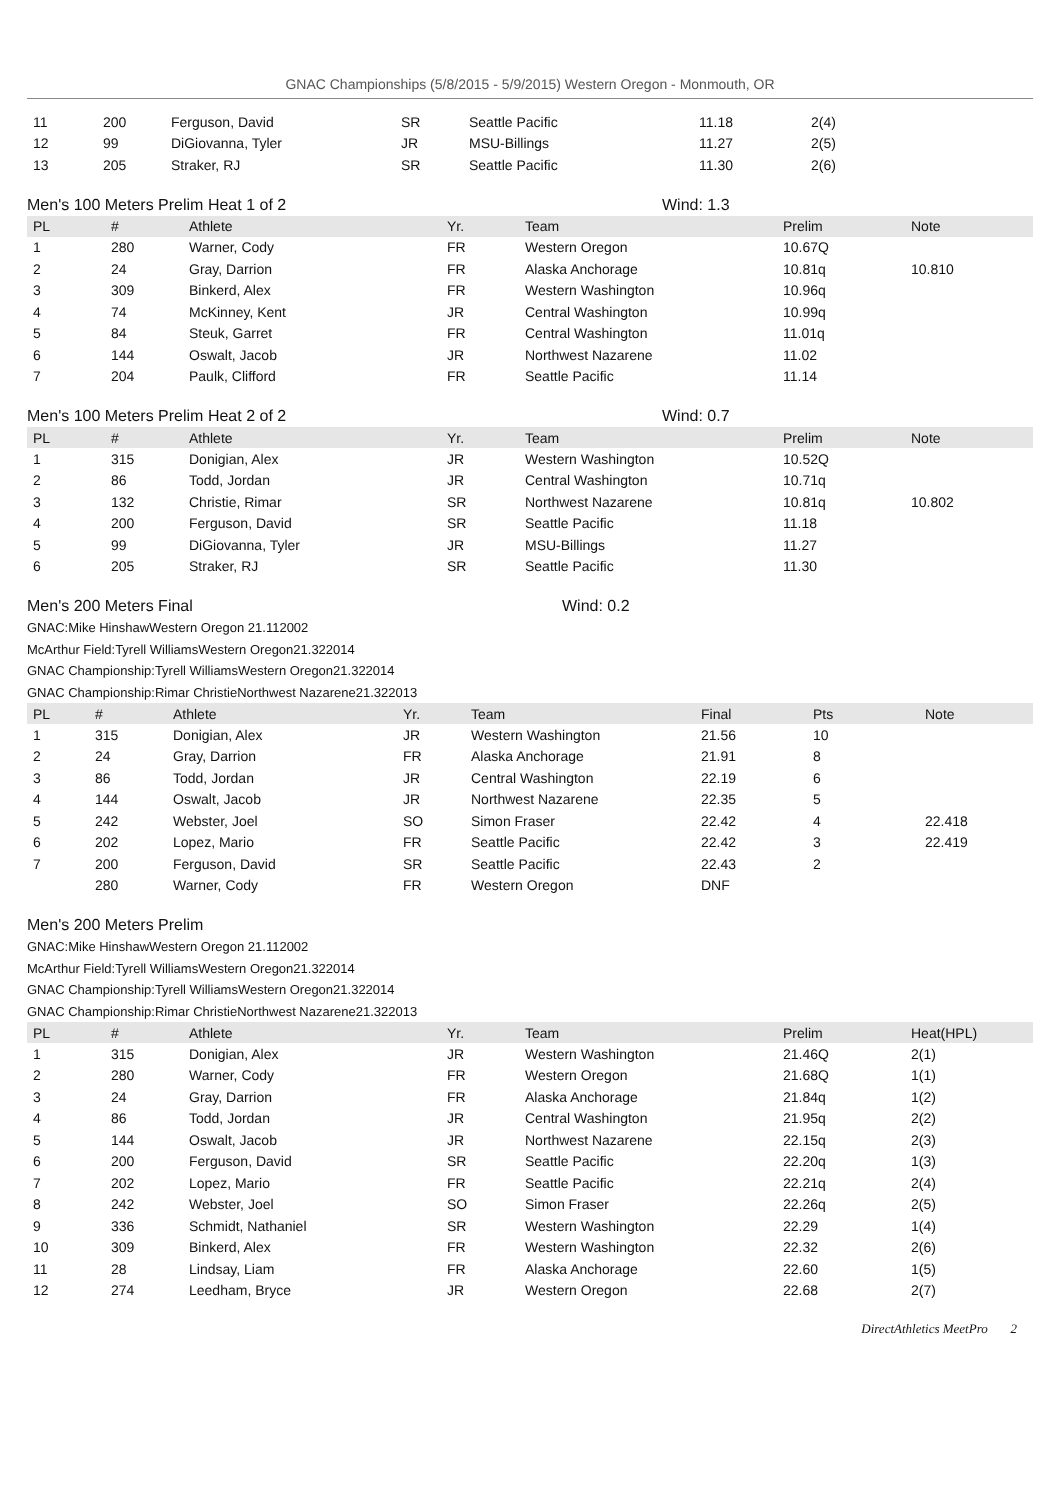GNAC Championships (5/8/2015 - 5/9/2015) Western Oregon - Monmouth, OR
| 11 | 200 | Ferguson, David | SR | Seattle Pacific | 11.18 | 2(4) |
| 12 | 99 | DiGiovanna, Tyler | JR | MSU-Billings | 11.27 | 2(5) |
| 13 | 205 | Straker, RJ | SR | Seattle Pacific | 11.30 | 2(6) |
Men's 100 Meters Prelim Heat 1 of 2 Wind: 1.3
| PL | # | Athlete | Yr. | Team | Prelim | Note |
| --- | --- | --- | --- | --- | --- | --- |
| 1 | 280 | Warner, Cody | FR | Western Oregon | 10.67Q | |
| 2 | 24 | Gray, Darrion | FR | Alaska Anchorage | 10.81q | 10.810 |
| 3 | 309 | Binkerd, Alex | FR | Western Washington | 10.96q | |
| 4 | 74 | McKinney, Kent | JR | Central Washington | 10.99q | |
| 5 | 84 | Steuk, Garret | FR | Central Washington | 11.01q | |
| 6 | 144 | Oswalt, Jacob | JR | Northwest Nazarene | 11.02 | |
| 7 | 204 | Paulk, Clifford | FR | Seattle Pacific | 11.14 | |
Men's 100 Meters Prelim Heat 2 of 2 Wind: 0.7
| PL | # | Athlete | Yr. | Team | Prelim | Note |
| --- | --- | --- | --- | --- | --- | --- |
| 1 | 315 | Donigian, Alex | JR | Western Washington | 10.52Q | |
| 2 | 86 | Todd, Jordan | JR | Central Washington | 10.71q | |
| 3 | 132 | Christie, Rimar | SR | Northwest Nazarene | 10.81q | 10.802 |
| 4 | 200 | Ferguson, David | SR | Seattle Pacific | 11.18 | |
| 5 | 99 | DiGiovanna, Tyler | JR | MSU-Billings | 11.27 | |
| 6 | 205 | Straker, RJ | SR | Seattle Pacific | 11.30 | |
Men's 200 Meters Final Wind: 0.2
GNAC:Mike HinshawWestern Oregon 21.112002
McArthur Field:Tyrell WilliamsWestern Oregon21.322014
GNAC Championship:Tyrell WilliamsWestern Oregon21.322014
GNAC Championship:Rimar ChristieNorthwest Nazarene21.322013
| PL | # | Athlete | Yr. | Team | Final | Pts | Note |
| --- | --- | --- | --- | --- | --- | --- | --- |
| 1 | 315 | Donigian, Alex | JR | Western Washington | 21.56 | 10 | |
| 2 | 24 | Gray, Darrion | FR | Alaska Anchorage | 21.91 | 8 | |
| 3 | 86 | Todd, Jordan | JR | Central Washington | 22.19 | 6 | |
| 4 | 144 | Oswalt, Jacob | JR | Northwest Nazarene | 22.35 | 5 | |
| 5 | 242 | Webster, Joel | SO | Simon Fraser | 22.42 | 4 | 22.418 |
| 6 | 202 | Lopez, Mario | FR | Seattle Pacific | 22.42 | 3 | 22.419 |
| 7 | 200 | Ferguson, David | SR | Seattle Pacific | 22.43 | 2 | |
| | 280 | Warner, Cody | FR | Western Oregon | DNF | | |
Men's 200 Meters Prelim
GNAC:Mike HinshawWestern Oregon 21.112002
McArthur Field:Tyrell WilliamsWestern Oregon21.322014
GNAC Championship:Tyrell WilliamsWestern Oregon21.322014
GNAC Championship:Rimar ChristieNorthwest Nazarene21.322013
| PL | # | Athlete | Yr. | Team | Prelim | Heat(HPL) |
| --- | --- | --- | --- | --- | --- | --- |
| 1 | 315 | Donigian, Alex | JR | Western Washington | 21.46Q | 2(1) |
| 2 | 280 | Warner, Cody | FR | Western Oregon | 21.68Q | 1(1) |
| 3 | 24 | Gray, Darrion | FR | Alaska Anchorage | 21.84q | 1(2) |
| 4 | 86 | Todd, Jordan | JR | Central Washington | 21.95q | 2(2) |
| 5 | 144 | Oswalt, Jacob | JR | Northwest Nazarene | 22.15q | 2(3) |
| 6 | 200 | Ferguson, David | SR | Seattle Pacific | 22.20q | 1(3) |
| 7 | 202 | Lopez, Mario | FR | Seattle Pacific | 22.21q | 2(4) |
| 8 | 242 | Webster, Joel | SO | Simon Fraser | 22.26q | 2(5) |
| 9 | 336 | Schmidt, Nathaniel | SR | Western Washington | 22.29 | 1(4) |
| 10 | 309 | Binkerd, Alex | FR | Western Washington | 22.32 | 2(6) |
| 11 | 28 | Lindsay, Liam | FR | Alaska Anchorage | 22.60 | 1(5) |
| 12 | 274 | Leedham, Bryce | JR | Western Oregon | 22.68 | 2(7) |
DirectAthletics MeetPro 2